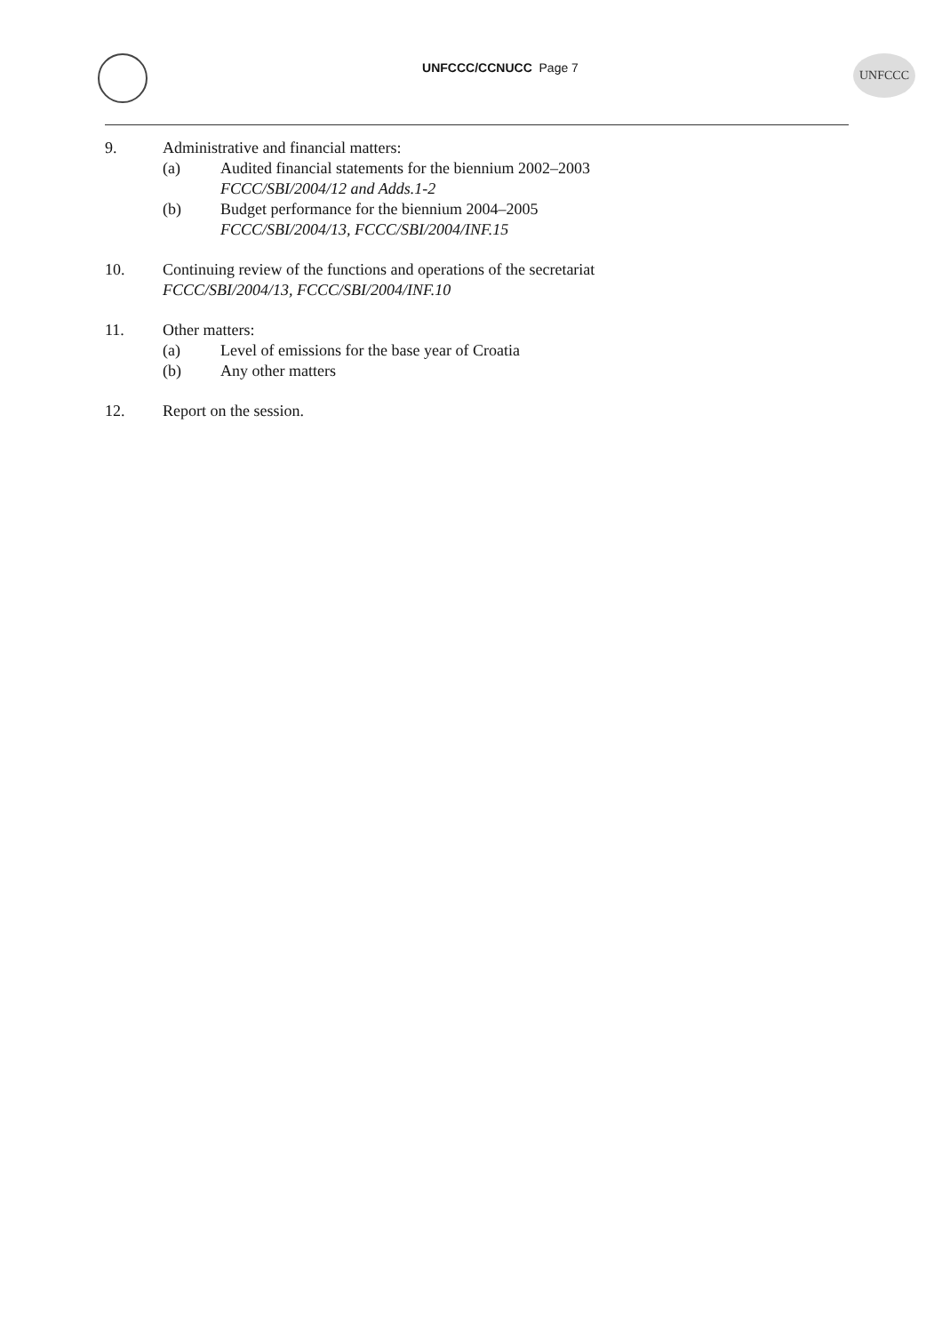UNFCCC/CCNUCC Page 7
UNFCCC
9. Administrative and financial matters:
(a) Audited financial statements for the biennium 2002–2003
FCCC/SBI/2004/12 and Adds.1-2
(b) Budget performance for the biennium 2004–2005
FCCC/SBI/2004/13, FCCC/SBI/2004/INF.15
10. Continuing review of the functions and operations of the secretariat
FCCC/SBI/2004/13, FCCC/SBI/2004/INF.10
11. Other matters:
(a) Level of emissions for the base year of Croatia
(b) Any other matters
12. Report on the session.